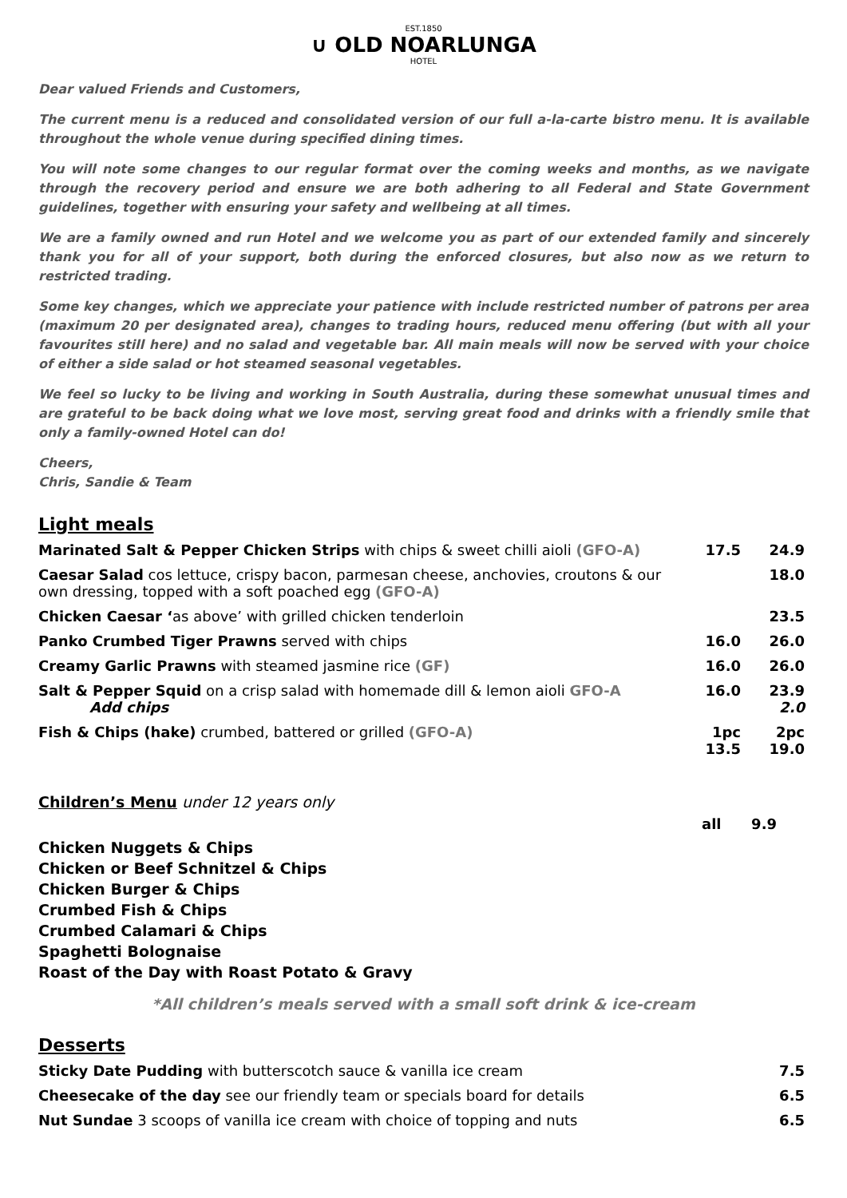EST.1850
∪ OLD NOARLUNGA
HOTEL
Dear valued Friends and Customers,
The current menu is a reduced and consolidated version of our full a-la-carte bistro menu. It is available throughout the whole venue during specified dining times.
You will note some changes to our regular format over the coming weeks and months, as we navigate through the recovery period and ensure we are both adhering to all Federal and State Government guidelines, together with ensuring your safety and wellbeing at all times.
We are a family owned and run Hotel and we welcome you as part of our extended family and sincerely thank you for all of your support, both during the enforced closures, but also now as we return to restricted trading.
Some key changes, which we appreciate your patience with include restricted number of patrons per area (maximum 20 per designated area), changes to trading hours, reduced menu offering (but with all your favourites still here) and no salad and vegetable bar. All main meals will now be served with your choice of either a side salad or hot steamed seasonal vegetables.
We feel so lucky to be living and working in South Australia, during these somewhat unusual times and are grateful to be back doing what we love most, serving great food and drinks with a friendly smile that only a family-owned Hotel can do!
Cheers,
Chris, Sandie & Team
Light meals
| Marinated Salt & Pepper Chicken Strips with chips & sweet chilli aioli (GFO-A) | 17.5 | 24.9 |
| Caesar Salad cos lettuce, crispy bacon, parmesan cheese, anchovies, croutons & our own dressing, topped with a soft poached egg (GFO-A) | | 18.0 |
| Chicken Caesar ‘ as above’ with grilled chicken tenderloin | | 23.5 |
| Panko Crumbed Tiger Prawns served with chips | 16.0 | 26.0 |
| Creamy Garlic Prawns with steamed jasmine rice (GF) | 16.0 | 26.0 |
| Salt & Pepper Squid on a crisp salad with homemade dill & lemon aioli GFO-A Add chips | 16.0 | 23.9 2.0 |
| Fish & Chips (hake) crumbed, battered or grilled (GFO-A) | 1pc 13.5 | 2pc 19.0 |
Children’s Menu under 12 years only
all 9.9
Chicken Nuggets & Chips
Chicken or Beef Schnitzel & Chips
Chicken Burger & Chips
Crumbed Fish & Chips
Crumbed Calamari & Chips
Spaghetti Bolognaise
Roast of the Day with Roast Potato & Gravy
*All children’s meals served with a small soft drink & ice-cream
Desserts
| Sticky Date Pudding with butterscotch sauce & vanilla ice cream | 7.5 |
| Cheesecake of the day see our friendly team or specials board for details | 6.5 |
| Nut Sundae 3 scoops of vanilla ice cream with choice of topping and nuts | 6.5 |